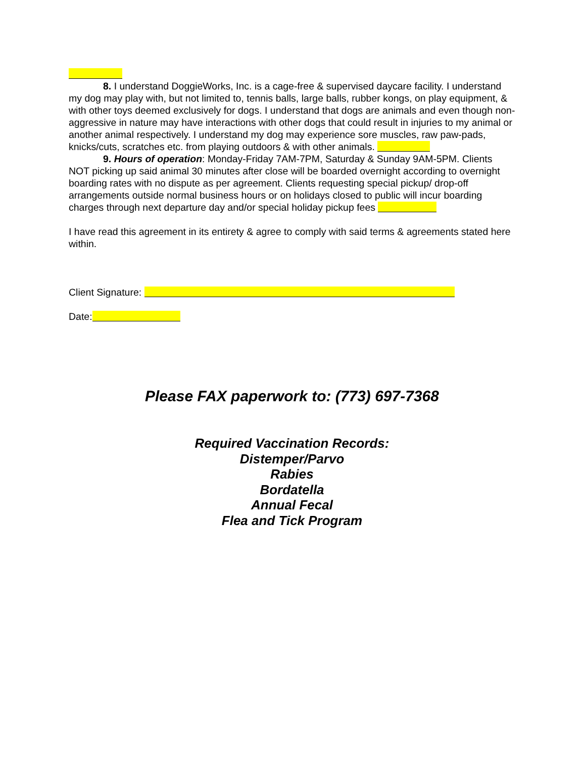8. I understand DoggieWorks, Inc. is a cage-free & supervised daycare facility. I understand my dog may play with, but not limited to, tennis balls, large balls, rubber kongs, on play equipment, & with other toys deemed exclusively for dogs. I understand that dogs are animals and even though non-aggressive in nature may have interactions with other dogs that could result in injuries to my animal or another animal respectively. I understand my dog may experience sore muscles, raw paw-pads, knicks/cuts, scratches etc. from playing outdoors & with other animals.
9. Hours of operation: Monday-Friday 7AM-7PM, Saturday & Sunday 9AM-5PM. Clients NOT picking up said animal 30 minutes after close will be boarded overnight according to overnight boarding rates with no dispute as per agreement. Clients requesting special pickup/ drop-off arrangements outside normal business hours or on holidays closed to public will incur boarding charges through next departure day and/or special holiday pickup fees
I have read this agreement in its entirety & agree to comply with said terms & agreements stated here within.
Client Signature:
Date:
Please FAX paperwork to: (773) 697-7368
Required Vaccination Records:
Distemper/Parvo
Rabies
Bordatella
Annual Fecal
Flea and Tick Program